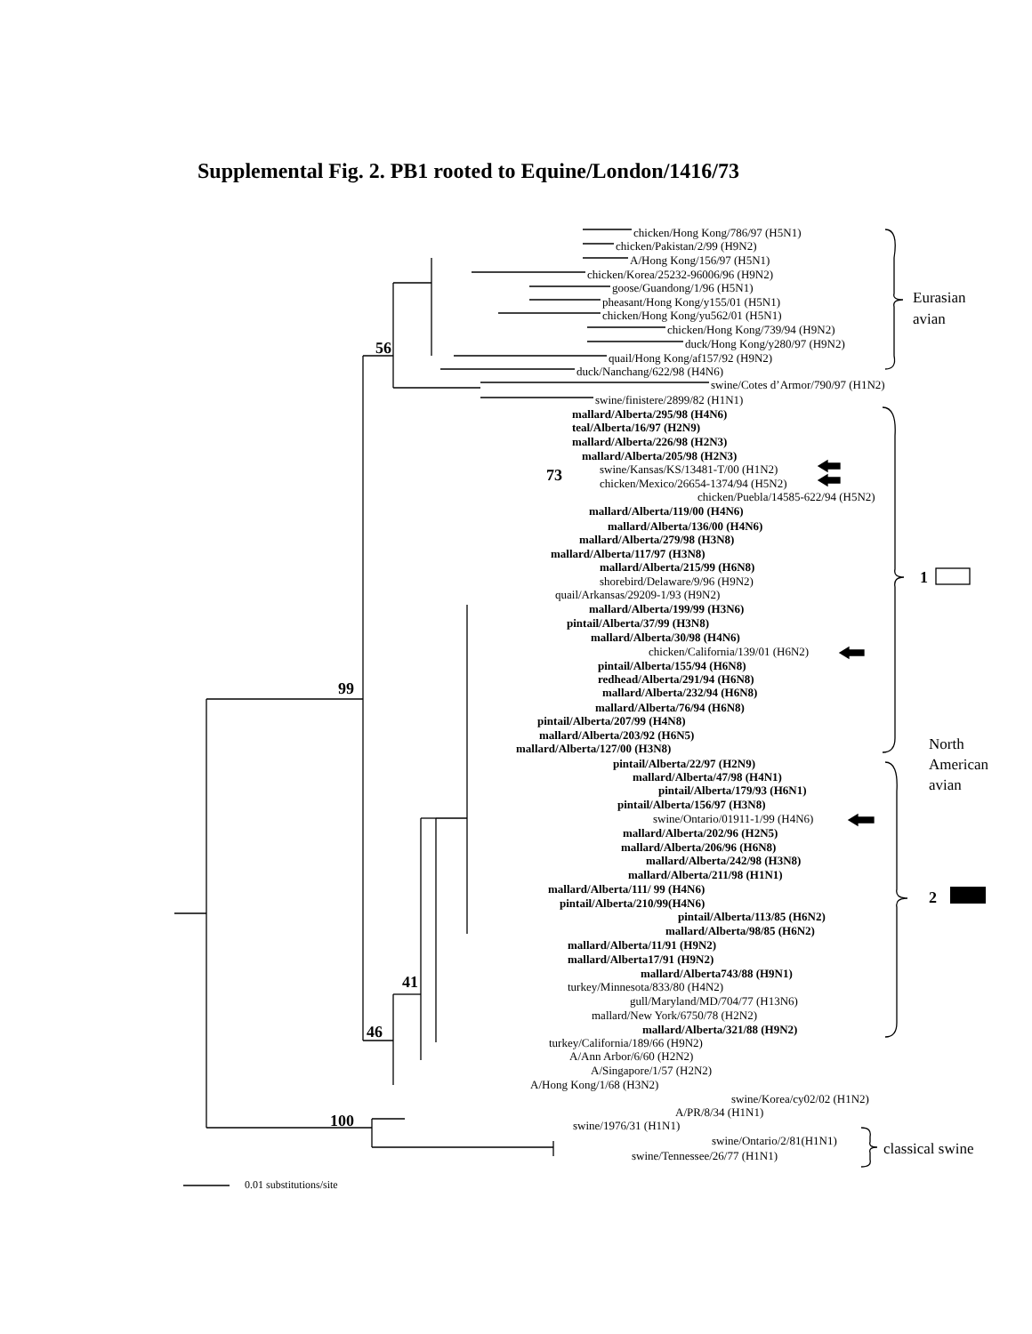Supplemental Fig. 2. PB1 rooted to Equine/London/1416/73
56
99
73
41
46
100
chicken/Hong Kong/786/97 (H5N1)
chicken/Pakistan/2/99 (H9N2)
A/Hong Kong/156/97 (H5N1)
chicken/Korea/25232-96006/96 (H9N2)
goose/Guandong/1/96 (H5N1)
pheasant/Hong Kong/y155/01 (H5N1)
chicken/Hong Kong/yu562/01 (H5N1)
chicken/Hong Kong/739/94 (H9N2)
duck/Hong Kong/y280/97 (H9N2)
quail/Hong Kong/af157/92 (H9N2)
duck/Nanchang/622/98 (H4N6)
swine/Cotes d’Armor/790/97 (H1N2)
swine/finistere/2899/82 (H1N1)
Eurasian
avian
mallard/Alberta/295/98 (H4N6)
teal/Alberta/16/97 (H2N9)
mallard/Alberta/226/98 (H2N3)
mallard/Alberta/205/98 (H2N3)
swine/Kansas/KS/13481-T/00 (H1N2)
chicken/Mexico/26654-1374/94 (H5N2)
chicken/Puebla/14585-622/94 (H5N2)
mallard/Alberta/119/00 (H4N6)
mallard/Alberta/136/00 (H4N6)
mallard/Alberta/279/98 (H3N8)
mallard/Alberta/117/97 (H3N8)
mallard/Alberta/215/99 (H6N8)
shorebird/Delaware/9/96 (H9N2)
quail/Arkansas/29209-1/93 (H9N2)
mallard/Alberta/199/99 (H3N6)
pintail/Alberta/37/99 (H3N8)
mallard/Alberta/30/98 (H4N6)
chicken/California/139/01 (H6N2)
pintail/Alberta/155/94 (H6N8)
redhead/Alberta/291/94 (H6N8)
mallard/Alberta/232/94 (H6N8)
mallard/Alberta/76/94 (H6N8)
pintail/Alberta/207/99 (H4N8)
mallard/Alberta/203/92 (H6N5)
mallard/Alberta/127/00 (H3N8)
pintail/Alberta/22/97 (H2N9)
mallard/Alberta/47/98 (H4N1)
pintail/Alberta/179/93 (H6N1)
pintail/Alberta/156/97 (H3N8)
swine/Ontario/01911-1/99 (H4N6)
mallard/Alberta/202/96 (H2N5)
mallard/Alberta/206/96 (H6N8)
mallard/Alberta/242/98 (H3N8)
mallard/Alberta/211/98 (H1N1)
mallard/Alberta/111/ 99 (H4N6)
pintail/Alberta/210/99(H4N6)
pintail/Alberta/113/85 (H6N2)
mallard/Alberta/98/85 (H6N2)
mallard/Alberta/11/91 (H9N2)
mallard/Alberta17/91 (H9N2)
mallard/Alberta743/88 (H9N1)
turkey/Minnesota/833/80 (H4N2)
gull/Maryland/MD/704/77 (H13N6)
mallard/New York/6750/78 (H2N2)
mallard/Alberta/321/88 (H9N2)
turkey/California/189/66 (H9N2)
A/Ann Arbor/6/60 (H2N2)
A/Singapore/1/57 (H2N2)
A/Hong Kong/1/68 (H3N2)
swine/Korea/cy02/02 (H1N2)
A/PR/8/34 (H1N1)
swine/1976/31 (H1N1)
swine/Ontario/2/81(H1N1)
swine/Tennessee/26/77 (H1N1)
1
North
American
avian
2
classical swine
0.01 substitutions/site